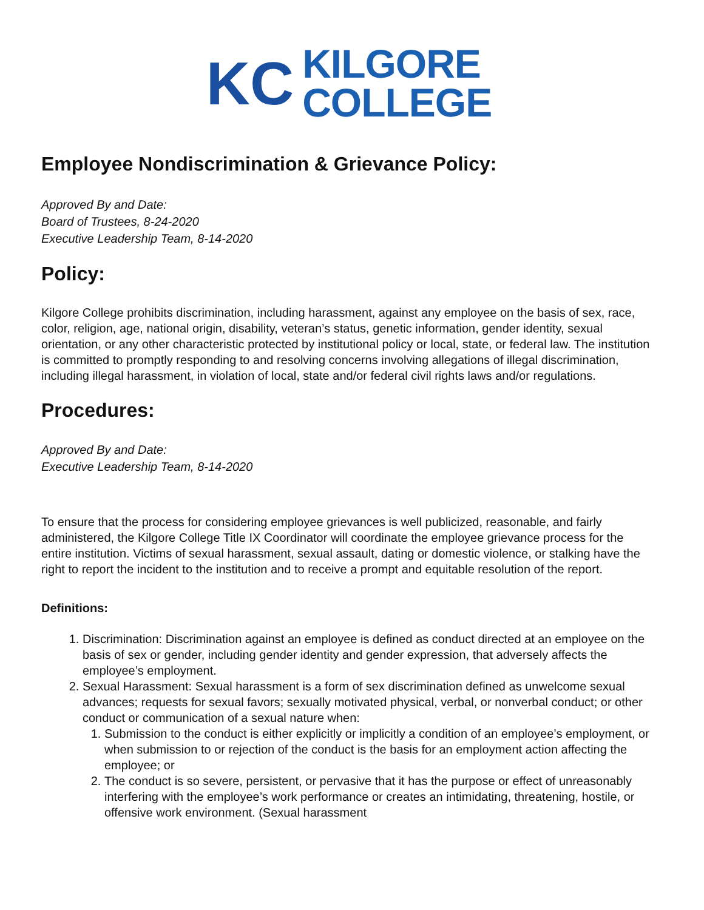KC
KILGORE
COLLEGE
Employee Nondiscrimination & Grievance Policy:
Approved By and Date:
Board of Trustees, 8-24-2020
Executive Leadership Team, 8-14-2020
Policy:
Kilgore College prohibits discrimination, including harassment, against any employee on the basis of sex, race, color, religion, age, national origin, disability, veteran’s status, genetic information, gender identity, sexual orientation, or any other characteristic protected by institutional policy or local, state, or federal law. The institution is committed to promptly responding to and resolving concerns involving allegations of illegal discrimination, including illegal harassment, in violation of local, state and/or federal civil rights laws and/or regulations.
Procedures:
Approved By and Date:
Executive Leadership Team, 8-14-2020
To ensure that the process for considering employee grievances is well publicized, reasonable, and fairly administered, the Kilgore College Title IX Coordinator will coordinate the employee grievance process for the entire institution. Victims of sexual harassment, sexual assault, dating or domestic violence, or stalking have the right to report the incident to the institution and to receive a prompt and equitable resolution of the report.
Definitions:
1. Discrimination: Discrimination against an employee is defined as conduct directed at an employee on the basis of sex or gender, including gender identity and gender expression, that adversely affects the employee’s employment.
2. Sexual Harassment: Sexual harassment is a form of sex discrimination defined as unwelcome sexual advances; requests for sexual favors; sexually motivated physical, verbal, or nonverbal conduct; or other conduct or communication of a sexual nature when:
1. Submission to the conduct is either explicitly or implicitly a condition of an employee’s employment, or when submission to or rejection of the conduct is the basis for an employment action affecting the employee; or
2. The conduct is so severe, persistent, or pervasive that it has the purpose or effect of unreasonably interfering with the employee’s work performance or creates an intimidating, threatening, hostile, or offensive work environment. (Sexual harassment